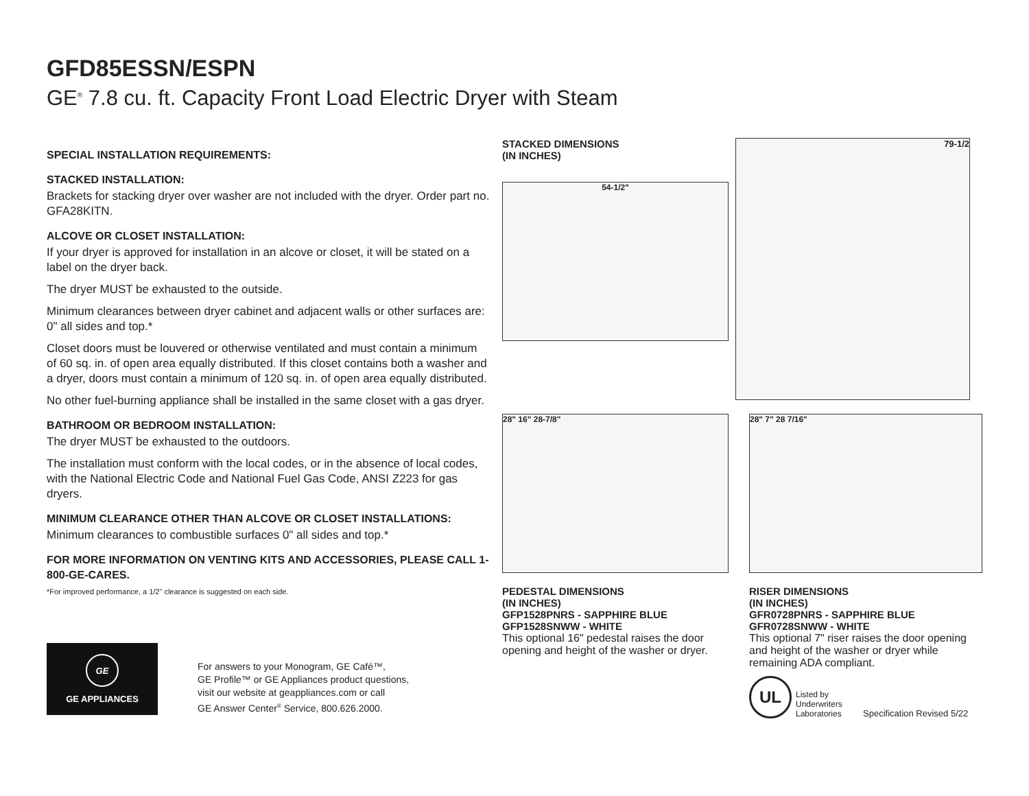GFD85ESSN/ESPN
GE<sup>®</sup> 7.8 cu. ft. Capacity Front Load Electric Dryer with Steam
SPECIAL INSTALLATION REQUIREMENTS:
STACKED INSTALLATION:
Brackets for stacking dryer over washer are not included with the dryer. Order part no. GFA28KITN.
ALCOVE OR CLOSET INSTALLATION:
If your dryer is approved for installation in an alcove or closet, it will be stated on a label on the dryer back.
The dryer MUST be exhausted to the outside.
Minimum clearances between dryer cabinet and adjacent walls or other surfaces are: 0" all sides and top.*
Closet doors must be louvered or otherwise ventilated and must contain a minimum of 60 sq. in. of open area equally distributed. If this closet contains both a washer and a dryer, doors must contain a minimum of 120 sq. in. of open area equally distributed.
No other fuel-burning appliance shall be installed in the same closet with a gas dryer.
BATHROOM OR BEDROOM INSTALLATION:
The dryer MUST be exhausted to the outdoors.
The installation must conform with the local codes, or in the absence of local codes, with the National Electric Code and National Fuel Gas Code, ANSI Z223 for gas dryers.
MINIMUM CLEARANCE OTHER THAN ALCOVE OR CLOSET INSTALLATIONS:
Minimum clearances to combustible surfaces 0" all sides and top.*
FOR MORE INFORMATION ON VENTING KITS AND ACCESSORIES, PLEASE CALL 1-800-GE-CARES.
*For improved performance, a 1/2" clearance is suggested on each side.
STACKED DIMENSIONS
(IN INCHES)
54-1/2"
79-1/2
28" 16" 28-7/8"
PEDESTAL DIMENSIONS
(IN INCHES)
GFP1528PNRS - SAPPHIRE BLUE
GFP1528SNWW - WHITE
This optional 16" pedestal raises the door opening and height of the washer or dryer.
28" 7" 28 7/16"
RISER DIMENSIONS
(IN INCHES)
GFR0728PNRS - SAPPHIRE BLUE
GFR0728SNWW - WHITE
This optional 7" riser raises the door opening and height of the washer or dryer while remaining ADA compliant.
UL
Listed by
Underwriters
Laboratories
Specification Revised 5/22
GE
GE APPLIANCES
For answers to your Monogram, GE Café™,
GE Profile™ or GE Appliances product questions,
visit our website at geappliances.com or call
GE Answer Center<sup>®</sup> Service, 800.626.2000.